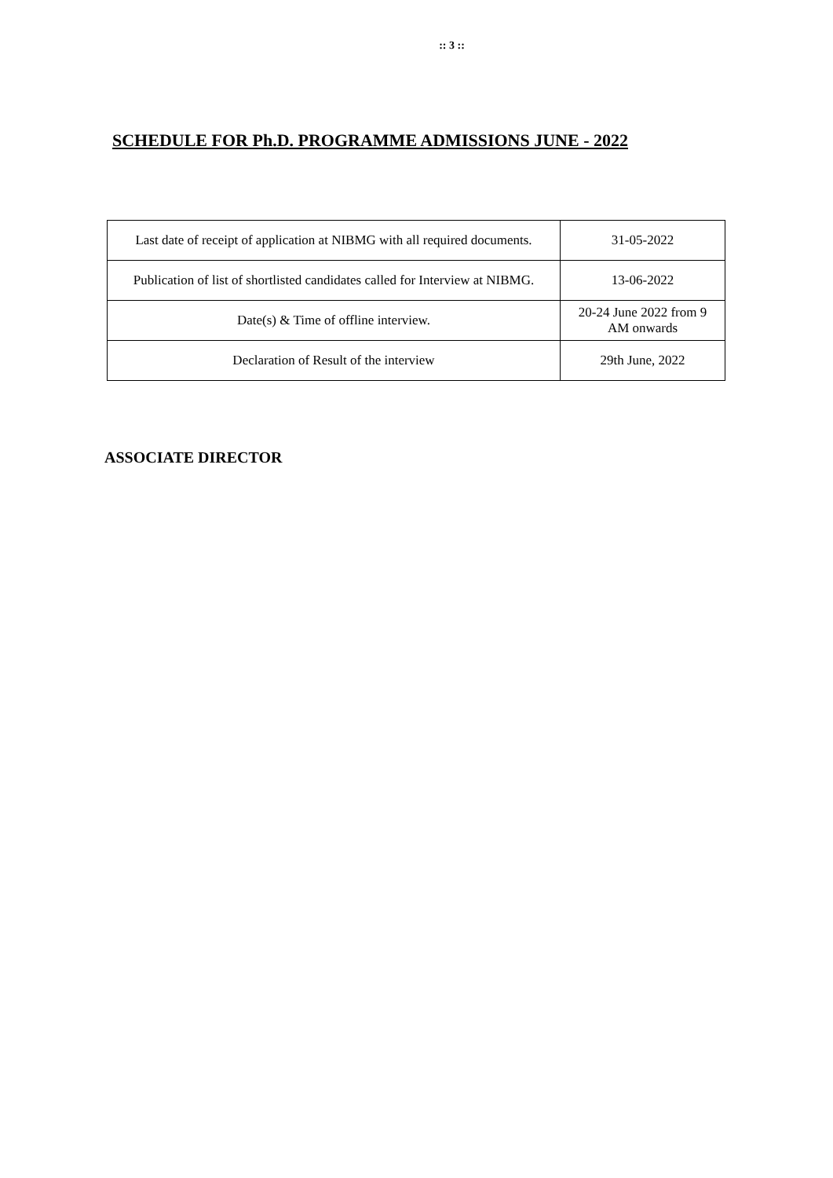:: 3 ::
SCHEDULE FOR Ph.D. PROGRAMME ADMISSIONS JUNE - 2022
| Last date of receipt of application at NIBMG with all required documents. | 31-05-2022 |
| Publication of list of shortlisted candidates called for Interview at NIBMG. | 13-06-2022 |
| Date(s) & Time of offline interview. | 20-24 June 2022 from 9 AM onwards |
| Declaration of Result of the interview | 29th June, 2022 |
ASSOCIATE DIRECTOR